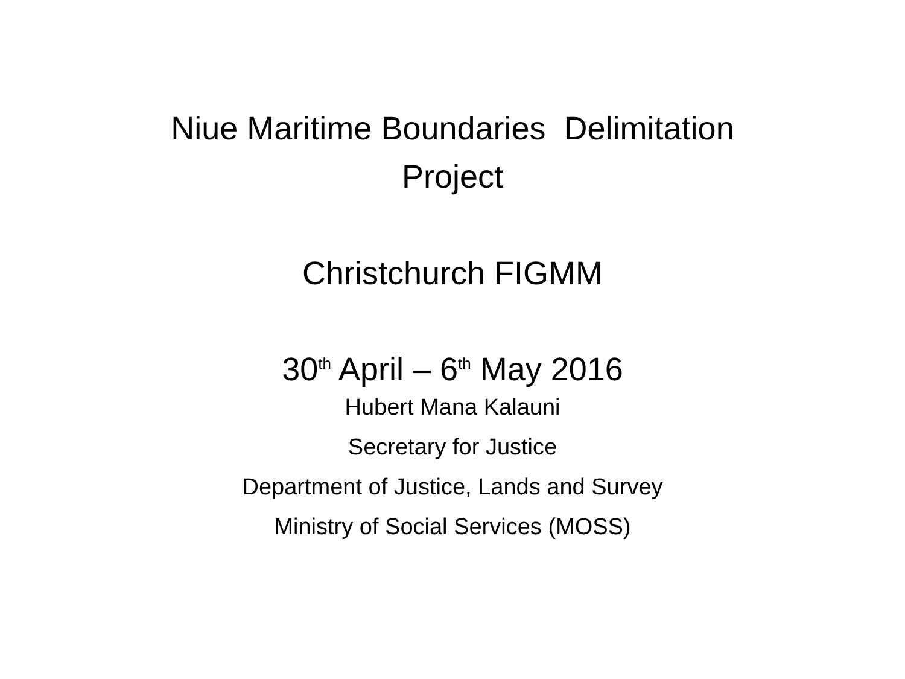Niue Maritime Boundaries Delimitation
Project
Christchurch FIGMM
30<sup>th</sup> April – 6<sup>th</sup> May 2016
Hubert Mana Kalauni
Secretary for Justice
Department of Justice, Lands and Survey
Ministry of Social Services (MOSS)